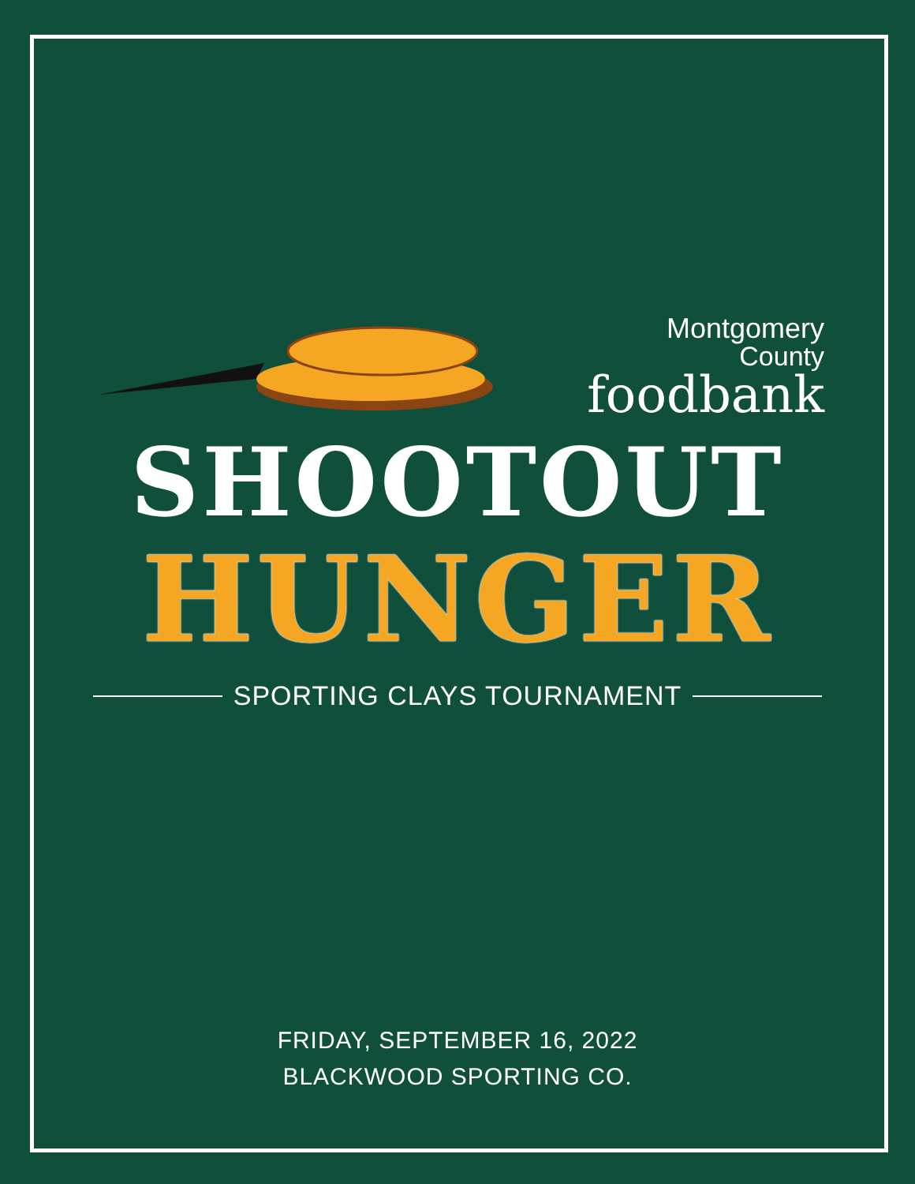Montgomery
County
foodbank
SHOOTOUT
HUNGER
SPORTING CLAYS TOURNAMENT
FRIDAY, SEPTEMBER 16, 2022
BLACKWOOD SPORTING CO.